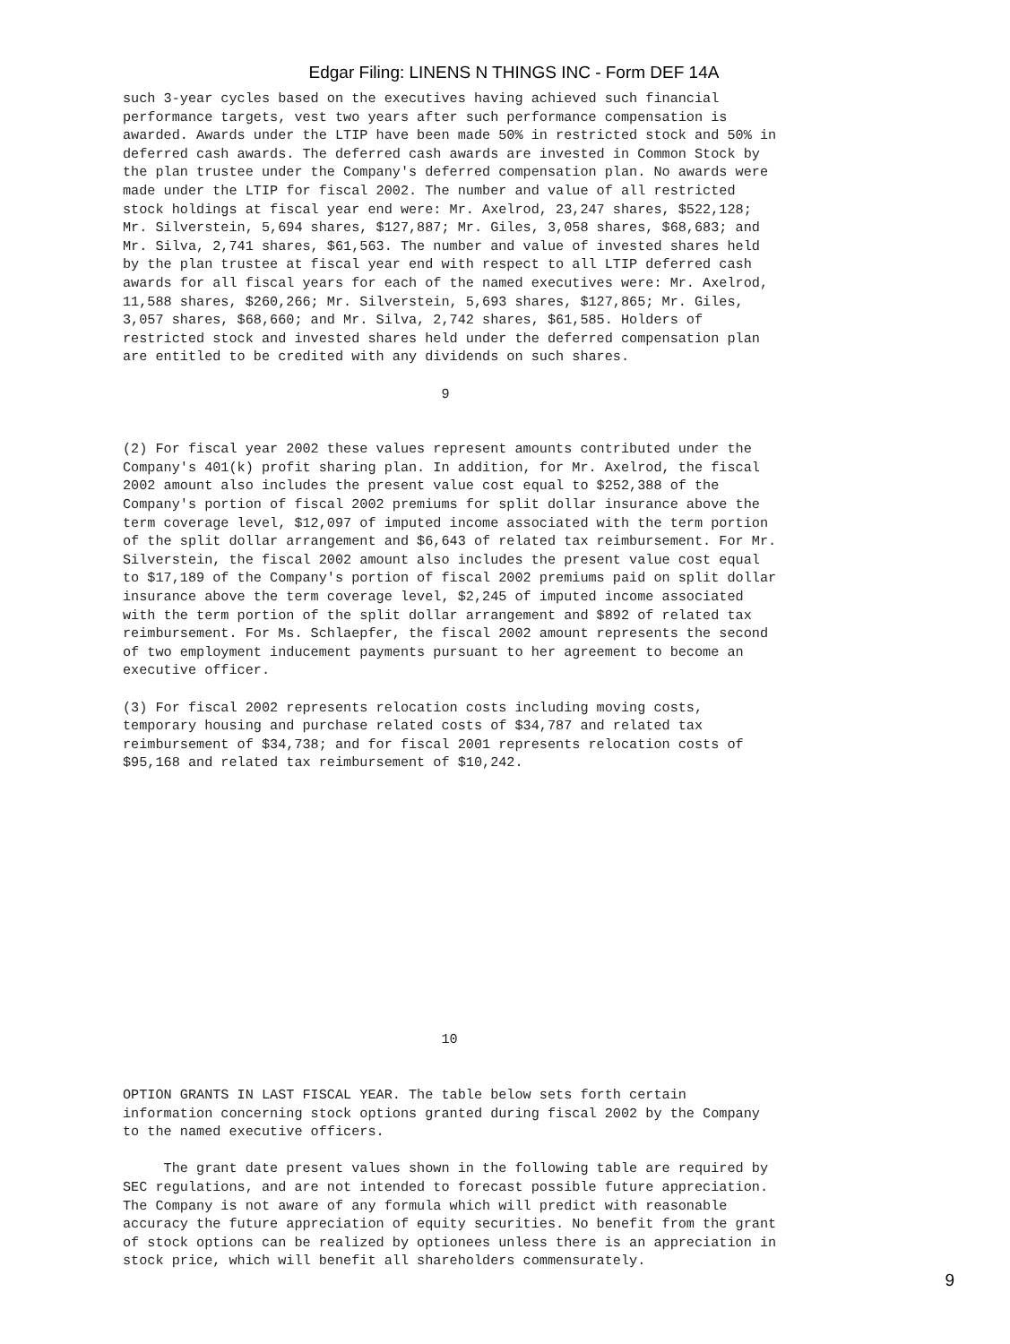Edgar Filing: LINENS N THINGS INC - Form DEF 14A
such 3-year cycles based on the executives having achieved such financial
performance targets, vest two years after such performance compensation is
awarded. Awards under the LTIP have been made 50% in restricted stock and 50% in
deferred cash awards. The deferred cash awards are invested in Common Stock by
the plan trustee under the Company's deferred compensation plan. No awards were
made under the LTIP for fiscal 2002. The number and value of all restricted
stock holdings at fiscal year end were: Mr. Axelrod, 23,247 shares, $522,128;
Mr. Silverstein, 5,694 shares, $127,887; Mr. Giles, 3,058 shares, $68,683; and
Mr. Silva, 2,741 shares, $61,563. The number and value of invested shares held
by the plan trustee at fiscal year end with respect to all LTIP deferred cash
awards for all fiscal years for each of the named executives were: Mr. Axelrod,
11,588 shares, $260,266; Mr. Silverstein, 5,693 shares, $127,865; Mr. Giles,
3,057 shares, $68,660; and Mr. Silva, 2,742 shares, $61,585. Holders of
restricted stock and invested shares held under the deferred compensation plan
are entitled to be credited with any dividends on such shares.

                                       9


(2) For fiscal year 2002 these values represent amounts contributed under the
Company's 401(k) profit sharing plan. In addition, for Mr. Axelrod, the fiscal
2002 amount also includes the present value cost equal to $252,388 of the
Company's portion of fiscal 2002 premiums for split dollar insurance above the
term coverage level, $12,097 of imputed income associated with the term portion
of the split dollar arrangement and $6,643 of related tax reimbursement. For Mr.
Silverstein, the fiscal 2002 amount also includes the present value cost equal
to $17,189 of the Company's portion of fiscal 2002 premiums paid on split dollar
insurance above the term coverage level, $2,245 of imputed income associated
with the term portion of the split dollar arrangement and $892 of related tax
reimbursement. For Ms. Schlaepfer, the fiscal 2002 amount represents the second
of two employment inducement payments pursuant to her agreement to become an
executive officer.

(3) For fiscal 2002 represents relocation costs including moving costs,
temporary housing and purchase related costs of $34,787 and related tax
reimbursement of $34,738; and for fiscal 2001 represents relocation costs of
$95,168 and related tax reimbursement of $10,242.














                                       10


OPTION GRANTS IN LAST FISCAL YEAR. The table below sets forth certain
information concerning stock options granted during fiscal 2002 by the Company
to the named executive officers.

     The grant date present values shown in the following table are required by
SEC regulations, and are not intended to forecast possible future appreciation.
The Company is not aware of any formula which will predict with reasonable
accuracy the future appreciation of equity securities. No benefit from the grant
of stock options can be realized by optionees unless there is an appreciation in
stock price, which will benefit all shareholders commensurately.
9